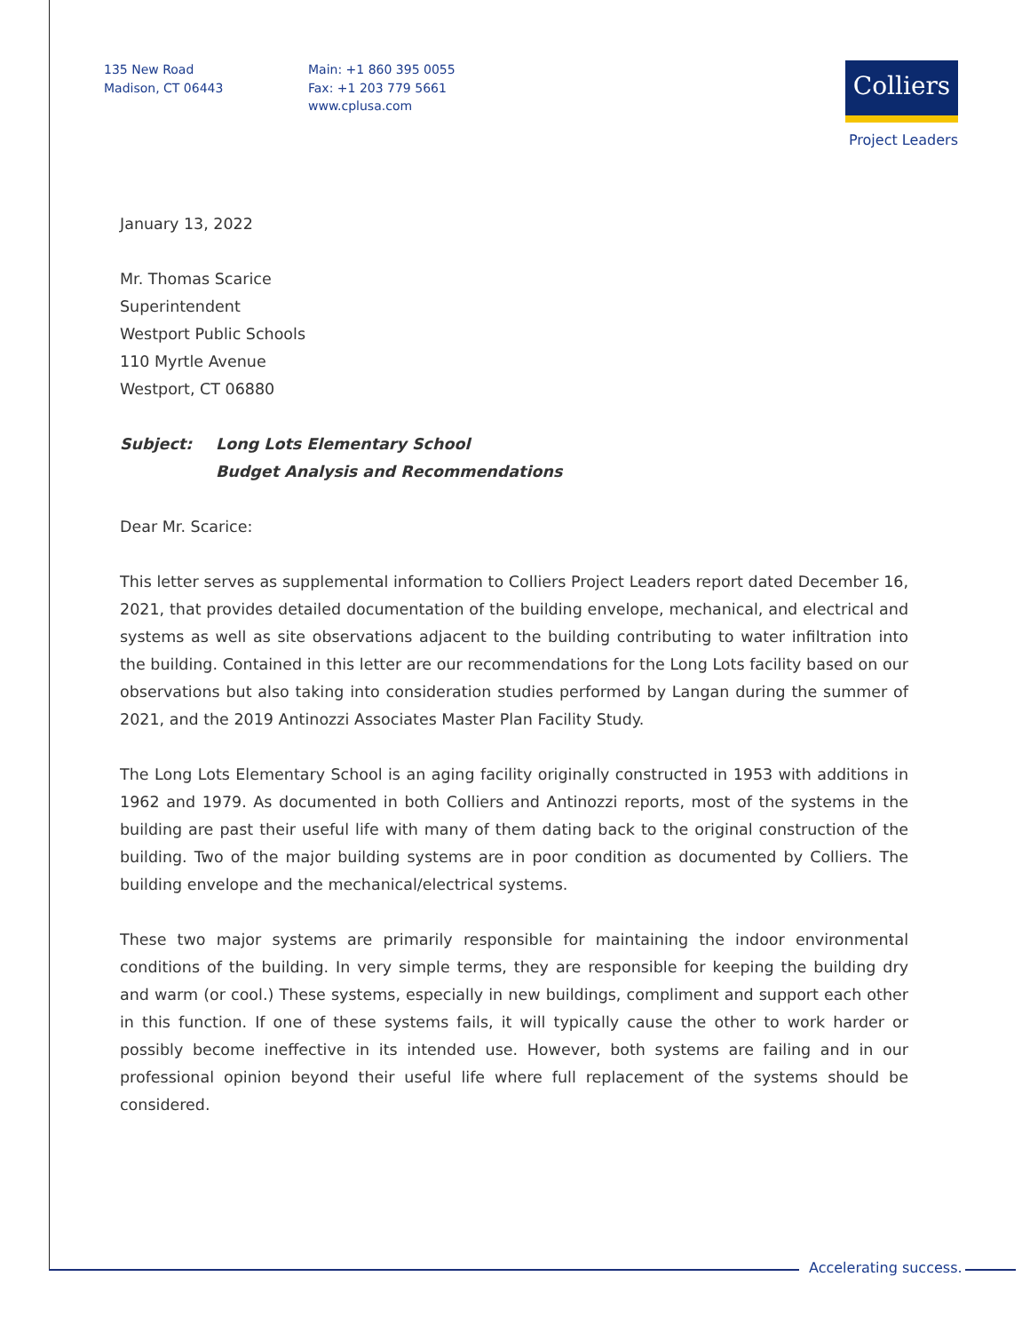135 New Road
Madison, CT 06443
Main: +1 860 395 0055
Fax: +1 203 779 5661
www.cplusa.com
Colliers
Project Leaders
January 13, 2022
Mr. Thomas Scarice
Superintendent
Westport Public Schools
110 Myrtle Avenue
Westport, CT 06880
Subject: Long Lots Elementary School
Budget Analysis and Recommendations
Dear Mr. Scarice:
This letter serves as supplemental information to Colliers Project Leaders report dated December 16, 2021, that provides detailed documentation of the building envelope, mechanical, and electrical and systems as well as site observations adjacent to the building contributing to water infiltration into the building. Contained in this letter are our recommendations for the Long Lots facility based on our observations but also taking into consideration studies performed by Langan during the summer of 2021, and the 2019 Antinozzi Associates Master Plan Facility Study.
The Long Lots Elementary School is an aging facility originally constructed in 1953 with additions in 1962 and 1979. As documented in both Colliers and Antinozzi reports, most of the systems in the building are past their useful life with many of them dating back to the original construction of the building. Two of the major building systems are in poor condition as documented by Colliers. The building envelope and the mechanical/electrical systems.
These two major systems are primarily responsible for maintaining the indoor environmental conditions of the building. In very simple terms, they are responsible for keeping the building dry and warm (or cool.) These systems, especially in new buildings, compliment and support each other in this function. If one of these systems fails, it will typically cause the other to work harder or possibly become ineffective in its intended use. However, both systems are failing and in our professional opinion beyond their useful life where full replacement of the systems should be considered.
Accelerating success.